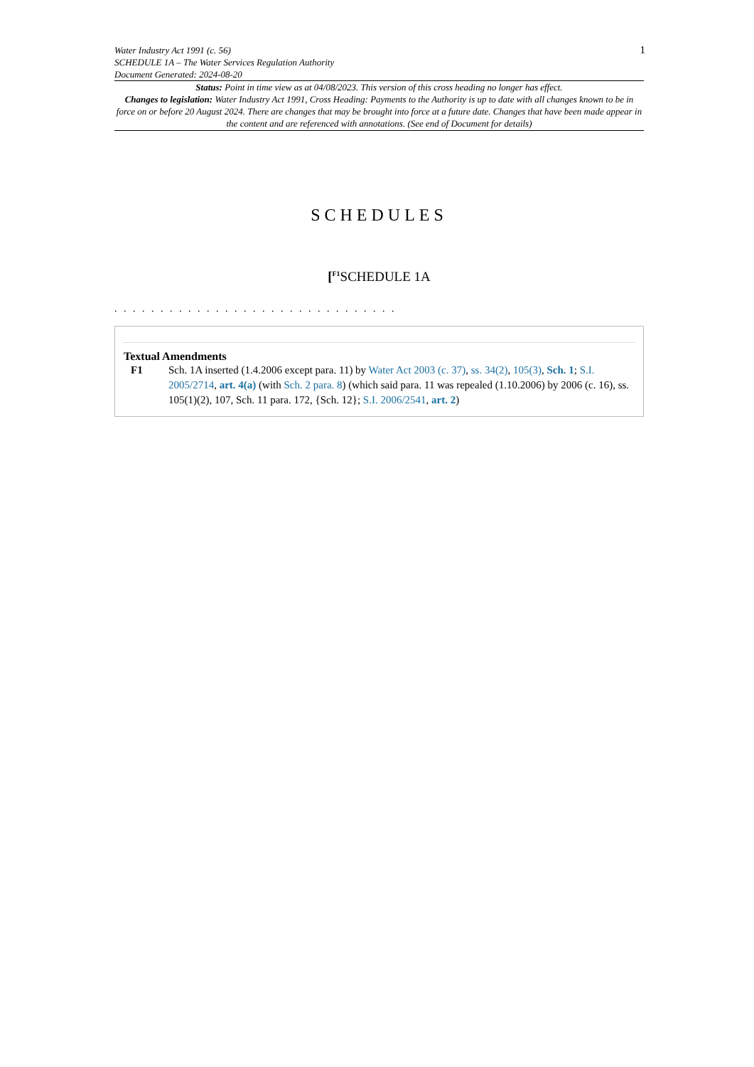Water Industry Act 1991 (c. 56)
SCHEDULE 1A – The Water Services Regulation Authority
Document Generated: 2024-08-20
1
Status: Point in time view as at 04/08/2023. This version of this cross heading no longer has effect.
Changes to legislation: Water Industry Act 1991, Cross Heading: Payments to the Authority is up to date with all changes known to be in force on or before 20 August 2024. There are changes that may be brought into force at a future date. Changes that have been made appear in the content and are referenced with annotations. (See end of Document for details)
SCHEDULES
[<sup>F1</sup>SCHEDULE 1A
. . . . . . . . . . . . . . . . . . . . . . . . . . . . . . .
Textual Amendments
F1 Sch. 1A inserted (1.4.2006 except para. 11) by Water Act 2003 (c. 37), ss. 34(2), 105(3), Sch. 1; S.I. 2005/2714, art. 4(a) (with Sch. 2 para. 8) (which said para. 11 was repealed (1.10.2006) by 2006 (c. 16), ss. 105(1)(2), 107, Sch. 11 para. 172, {Sch. 12}; S.I. 2006/2541, art. 2)